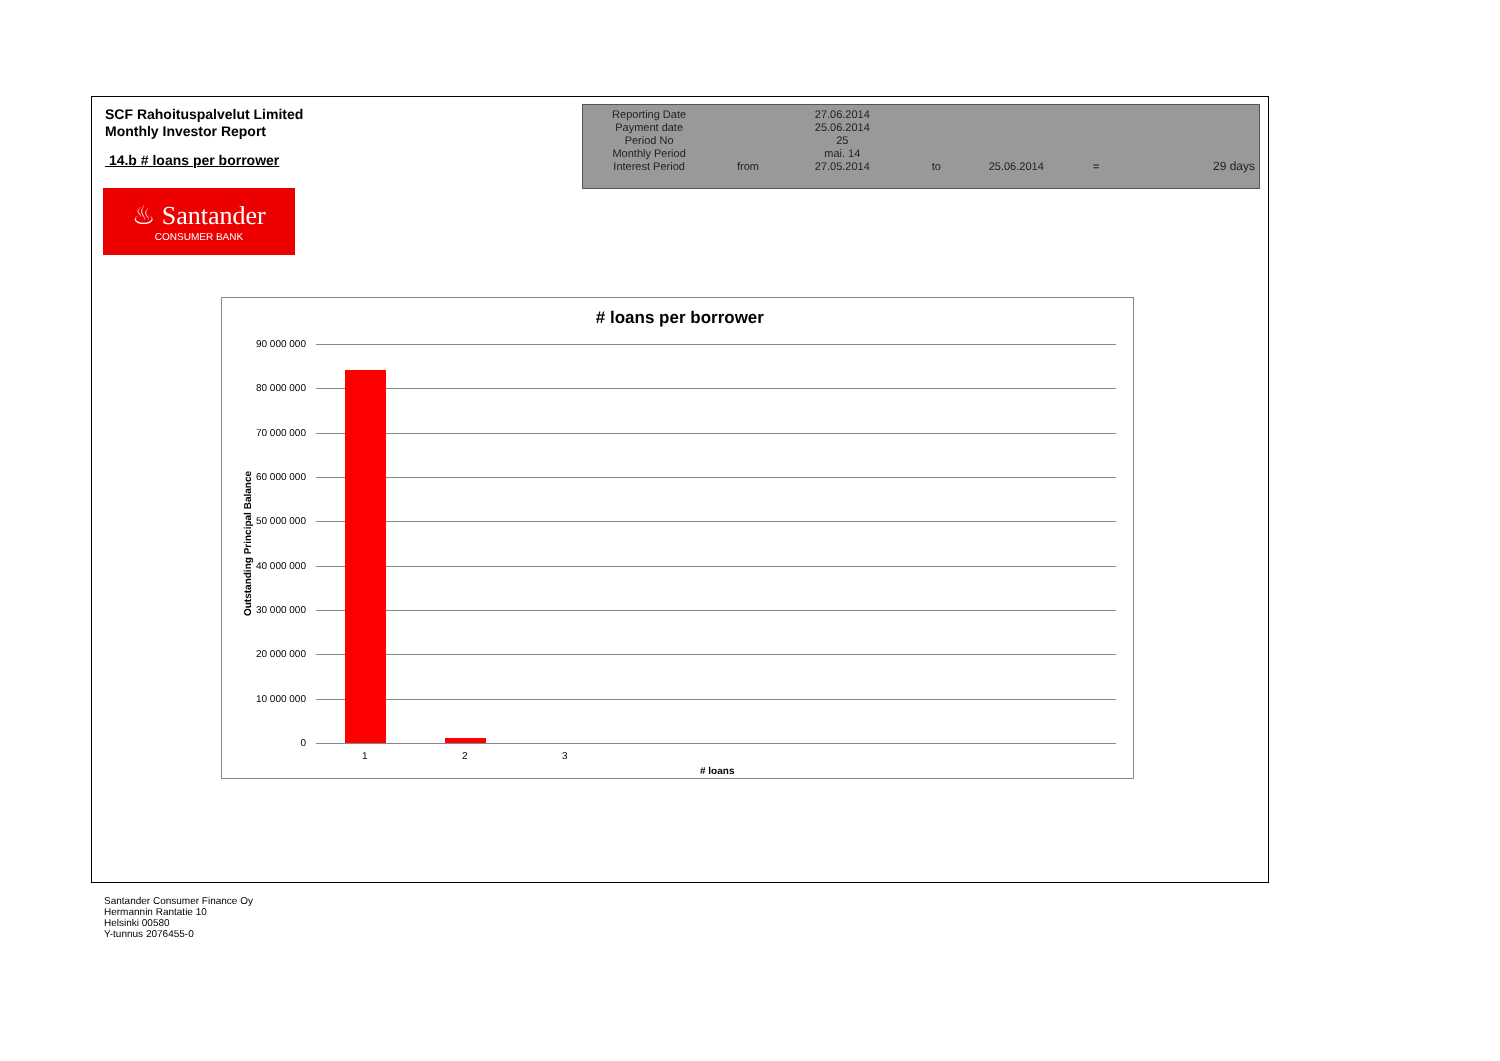SCF Rahoituspalvelut Limited
Monthly Investor Report
14.b # loans per borrower
| Reporting Date | | 27.06.2014 | | | | |
| Payment date Period No | | 25.06.2014 25 | | | | |
| Monthly Period | | mai. 14 | | | | |
| Interest Period | from | 27.05.2014 | to | 25.06.2014 | = | 29 days |
♨ Santander
CONSUMER BANK
# loans per borrower
90 000 000
80 000 000
70 000 000
60 000 000
50 000 000
40 000 000
30 000 000
20 000 000
10 000 000
0
1 2 3
# loans
Outstanding Principal Balance
Santander Consumer Finance Oy
Hermannin Rantatie 10
Helsinki 00580
Y-tunnus 2076455-0